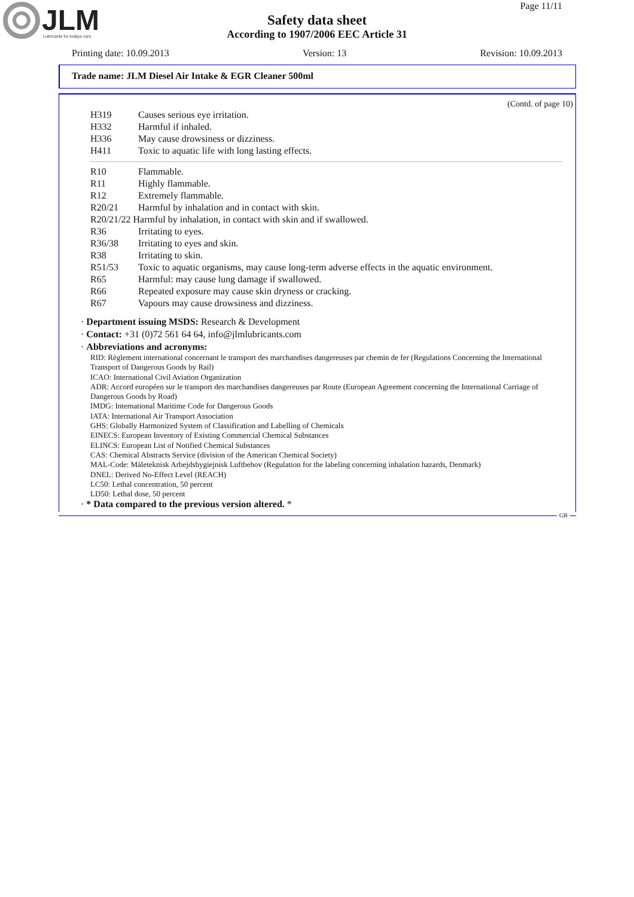JLM
Lubricants for todays cars
Page 11/11
Safety data sheet
According to 1907/2006 EEC Article 31
Printing date: 10.09.2013 Version: 13 Revision: 10.09.2013
Trade name: JLM Diesel Air Intake & EGR Cleaner 500ml
(Contd. of page 10)
H319 Causes serious eye irritation.
H332 Harmful if inhaled.
H336 May cause drowsiness or dizziness.
H411 Toxic to aquatic life with long lasting effects.
R10 Flammable.
R11 Highly flammable.
R12 Extremely flammable.
R20/21 Harmful by inhalation and in contact with skin.
R20/21/22 Harmful by inhalation, in contact with skin and if swallowed.
R36 Irritating to eyes.
R36/38 Irritating to eyes and skin.
R38 Irritating to skin.
R51/53 Toxic to aquatic organisms, may cause long-term adverse effects in the aquatic environment.
R65 Harmful: may cause lung damage if swallowed.
R66 Repeated exposure may cause skin dryness or cracking.
R67 Vapours may cause drowsiness and dizziness.
· Department issuing MSDS: Research & Development
· Contact: +31 (0)72 561 64 64, info@jlmlubricants.com
· Abbreviations and acronyms:
RID: Règlement international concernant le transport des marchandises dangereuses par chemin de fer (Regulations Concerning the International Transport of Dangerous Goods by Rail)
ICAO: International Civil Aviation Organization
ADR: Accord européen sur le transport des marchandises dangereuses par Route (European Agreement concerning the International Carriage of Dangerous Goods by Road)
IMDG: International Maritime Code for Dangerous Goods
IATA: International Air Transport Association
GHS: Globally Harmonized System of Classification and Labelling of Chemicals
EINECS: European Inventory of Existing Commercial Chemical Substances
ELINCS: European List of Notified Chemical Substances
CAS: Chemical Abstracts Service (division of the American Chemical Society)
MAL-Code: Måleteknisk Arbejdshygiejnisk Luftbehov (Regulation for the labeling concerning inhalation hazards, Denmark)
DNEL: Derived No-Effect Level (REACH)
LC50: Lethal concentration, 50 percent
LD50: Lethal dose, 50 percent
· * Data compared to the previous version altered. *
GB